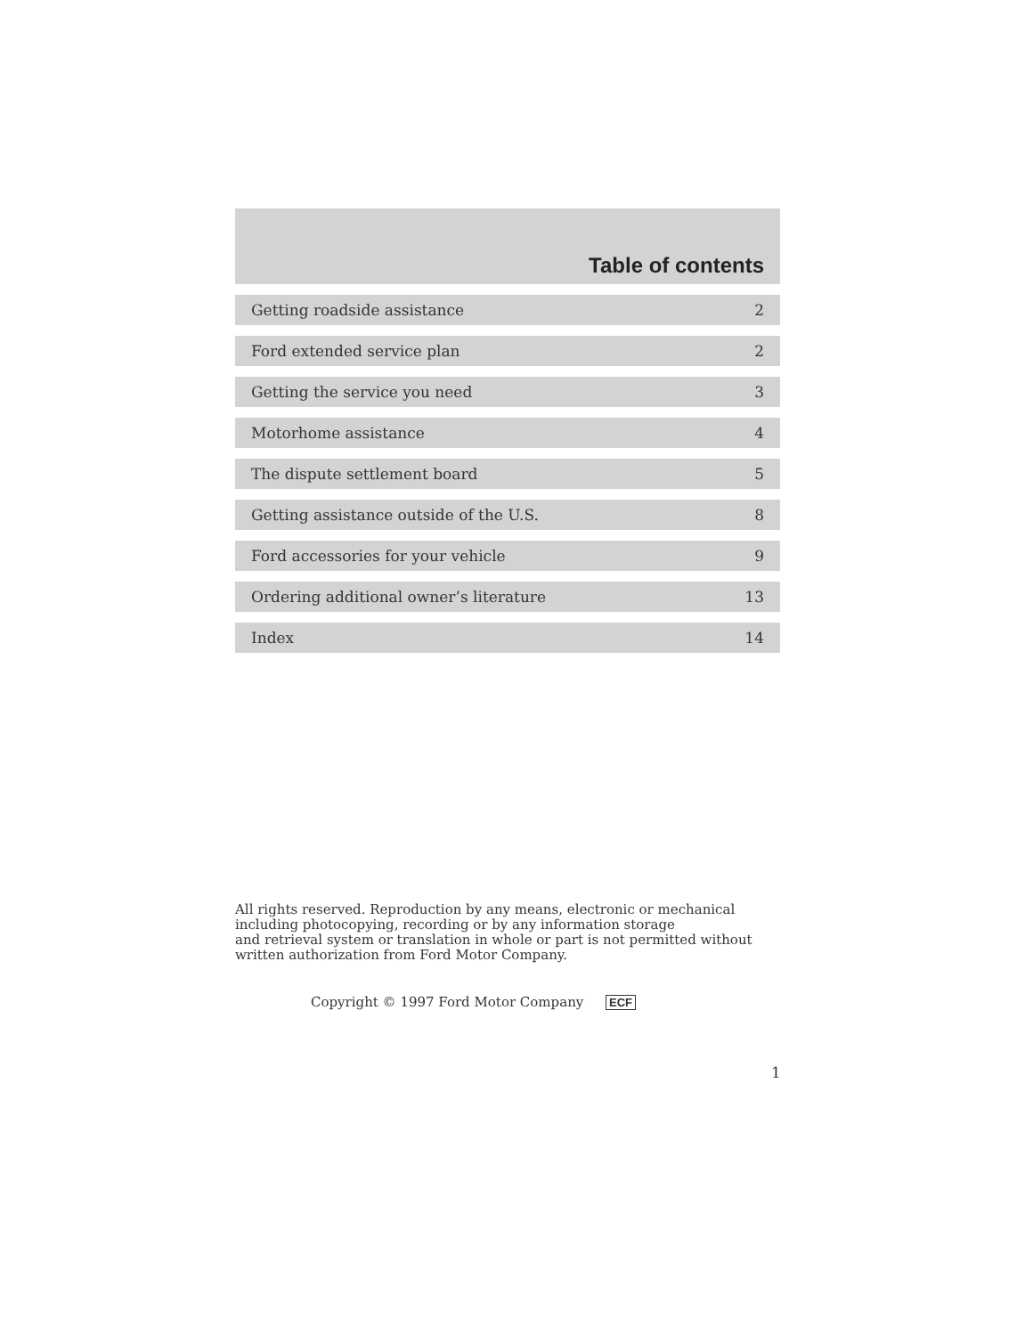Table of contents
| Getting roadside assistance | 2 |
| Ford extended service plan | 2 |
| Getting the service you need | 3 |
| Motorhome assistance | 4 |
| The dispute settlement board | 5 |
| Getting assistance outside of the U.S. | 8 |
| Ford accessories for your vehicle | 9 |
| Ordering additional owner’s literature | 13 |
| Index | 14 |
All rights reserved. Reproduction by any means, electronic or mechanical
including photocopying, recording or by any information storage
and retrieval system or translation in whole or part is not permitted without
written authorization from Ford Motor Company.
Copyright © 1997 Ford Motor Company ECF
1